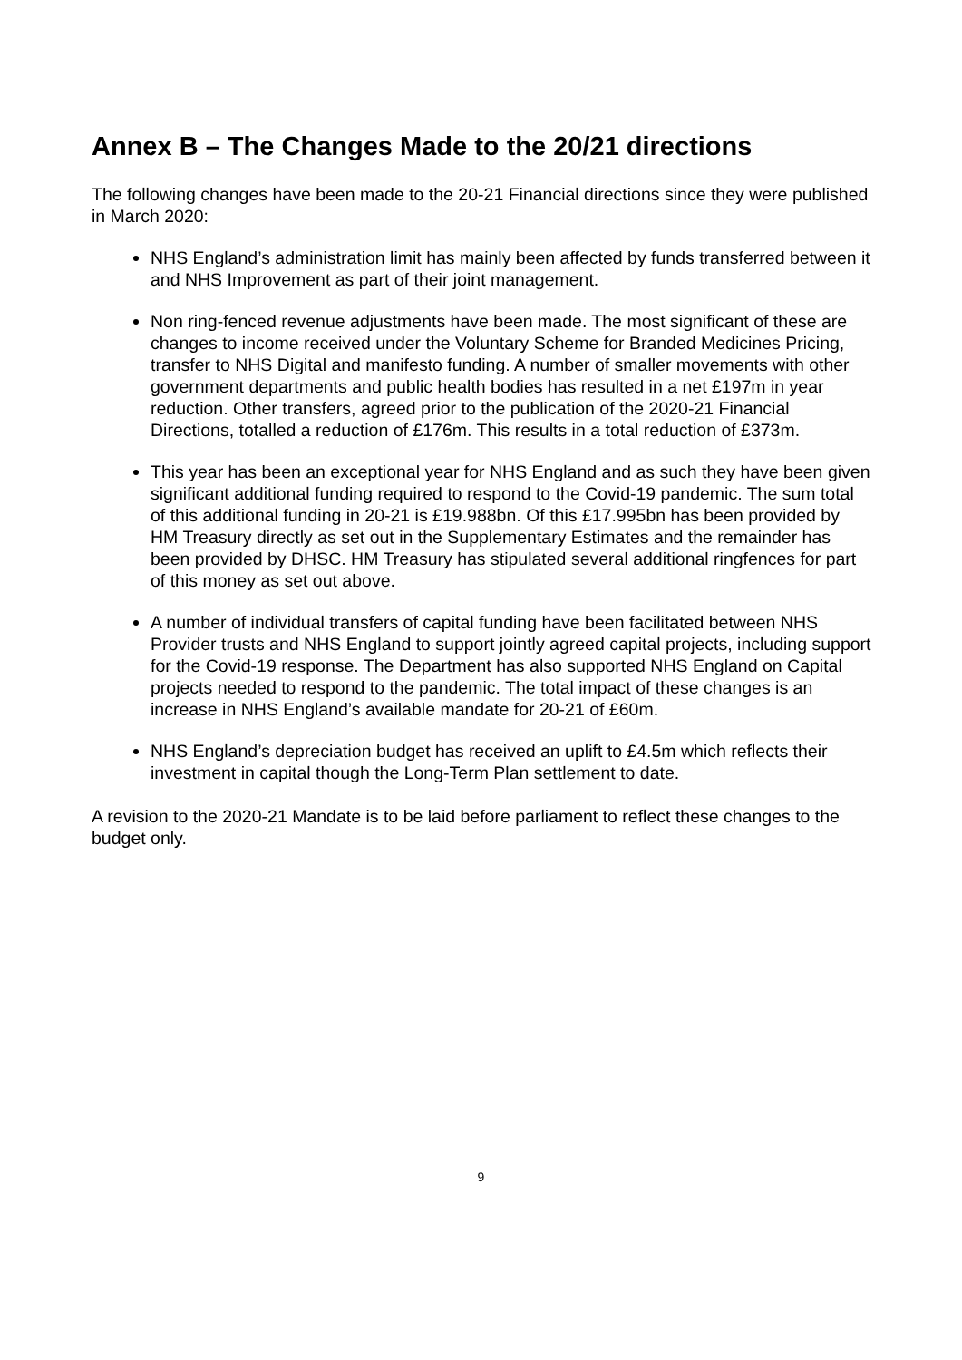Annex B – The Changes Made to the 20/21 directions
The following changes have been made to the 20-21 Financial directions since they were published in March 2020:
NHS England’s administration limit has mainly been affected by funds transferred between it and NHS Improvement as part of their joint management.
Non ring-fenced revenue adjustments have been made. The most significant of these are changes to income received under the Voluntary Scheme for Branded Medicines Pricing, transfer to NHS Digital and manifesto funding. A number of smaller movements with other government departments and public health bodies has resulted in a net £197m in year reduction. Other transfers, agreed prior to the publication of the 2020-21 Financial Directions, totalled a reduction of £176m. This results in a total reduction of £373m.
This year has been an exceptional year for NHS England and as such they have been given significant additional funding required to respond to the Covid-19 pandemic. The sum total of this additional funding in 20-21 is £19.988bn. Of this £17.995bn has been provided by HM Treasury directly as set out in the Supplementary Estimates and the remainder has been provided by DHSC. HM Treasury has stipulated several additional ringfences for part of this money as set out above.
A number of individual transfers of capital funding have been facilitated between NHS Provider trusts and NHS England to support jointly agreed capital projects, including support for the Covid-19 response. The Department has also supported NHS England on Capital projects needed to respond to the pandemic. The total impact of these changes is an increase in NHS England’s available mandate for 20-21 of £60m.
NHS England’s depreciation budget has received an uplift to £4.5m which reflects their investment in capital though the Long-Term Plan settlement to date.
A revision to the 2020-21 Mandate is to be laid before parliament to reflect these changes to the budget only.
9